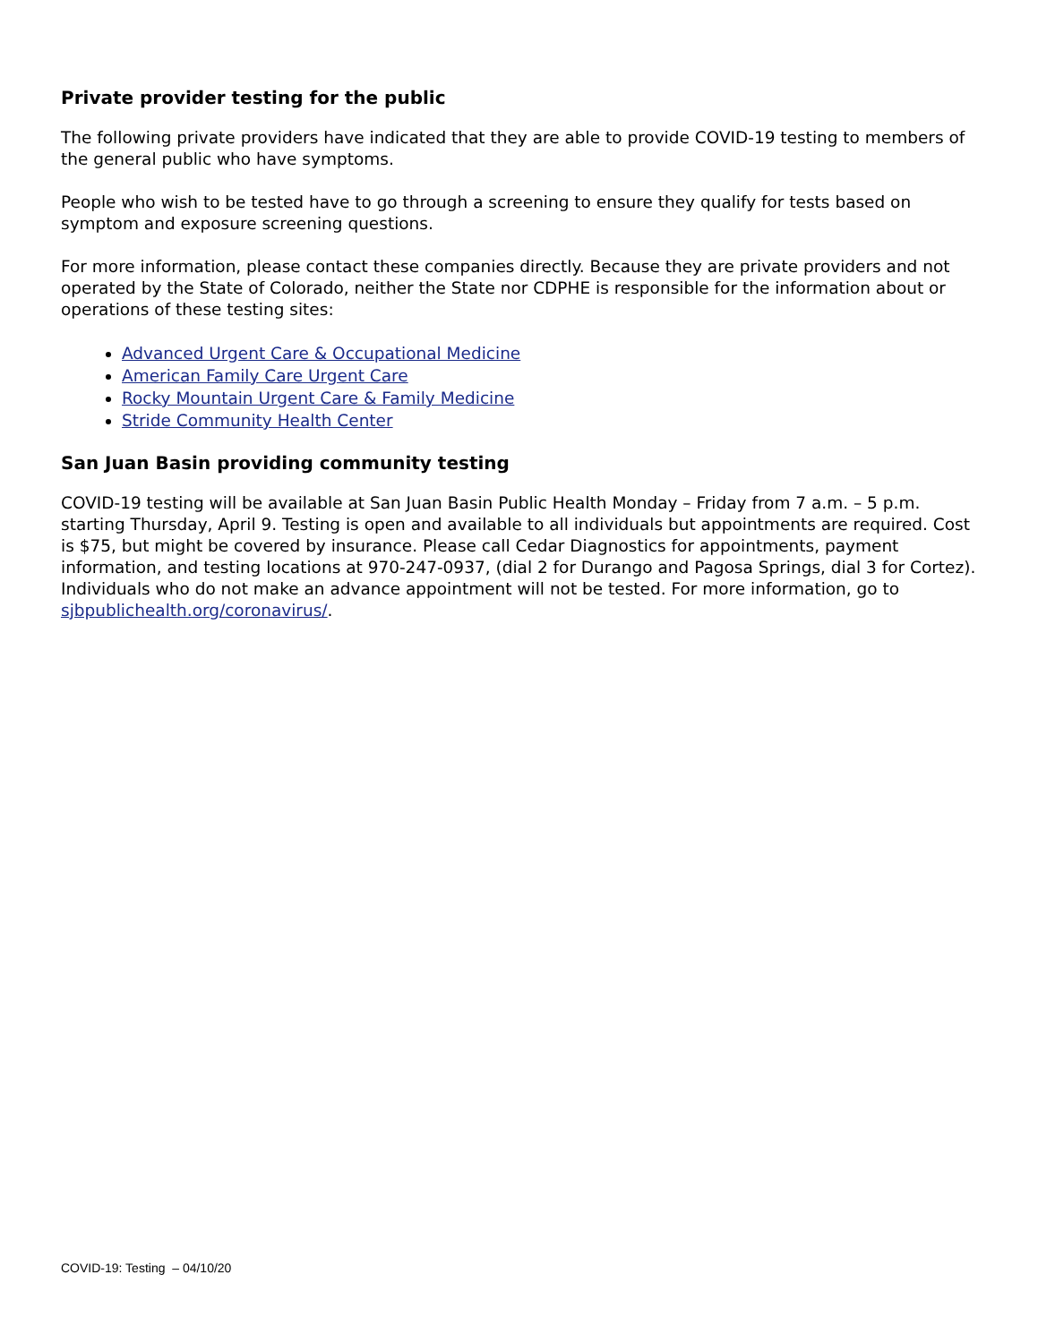Private provider testing for the public
The following private providers have indicated that they are able to provide COVID-19 testing to members of the general public who have symptoms.
People who wish to be tested have to go through a screening to ensure they qualify for tests based on symptom and exposure screening questions.
For more information, please contact these companies directly. Because they are private providers and not operated by the State of Colorado, neither the State nor CDPHE is responsible for the information about or operations of these testing sites:
Advanced Urgent Care & Occupational Medicine
American Family Care Urgent Care
Rocky Mountain Urgent Care & Family Medicine
Stride Community Health Center
San Juan Basin providing community testing
COVID-19 testing will be available at San Juan Basin Public Health Monday – Friday from 7 a.m. – 5 p.m. starting Thursday, April 9. Testing is open and available to all individuals but appointments are required. Cost is $75, but might be covered by insurance. Please call Cedar Diagnostics for appointments, payment information, and testing locations at 970-247-0937, (dial 2 for Durango and Pagosa Springs, dial 3 for Cortez). Individuals who do not make an advance appointment will not be tested. For more information, go to sjbpublichealth.org/coronavirus/.
COVID-19: Testing – 04/10/20